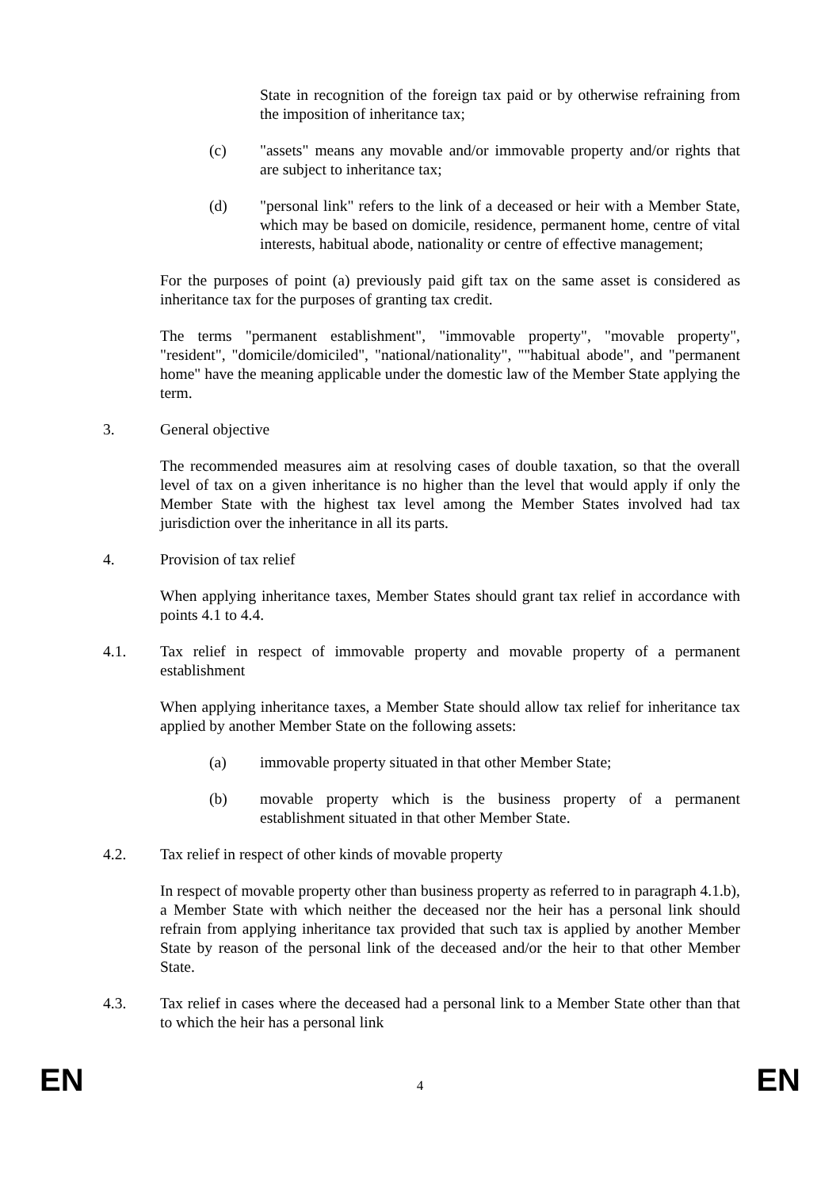State in recognition of the foreign tax paid or by otherwise refraining from the imposition of inheritance tax;
(c) "assets" means any movable and/or immovable property and/or rights that are subject to inheritance tax;
(d) "personal link" refers to the link of a deceased or heir with a Member State, which may be based on domicile, residence, permanent home, centre of vital interests, habitual abode, nationality or centre of effective management;
For the purposes of point (a) previously paid gift tax on the same asset is considered as inheritance tax for the purposes of granting tax credit.
The terms "permanent establishment", "immovable property", "movable property", "resident", "domicile/domiciled", "national/nationality", ""habitual abode", and "permanent home" have the meaning applicable under the domestic law of the Member State applying the term.
3. General objective
The recommended measures aim at resolving cases of double taxation, so that the overall level of tax on a given inheritance is no higher than the level that would apply if only the Member State with the highest tax level among the Member States involved had tax jurisdiction over the inheritance in all its parts.
4. Provision of tax relief
When applying inheritance taxes, Member States should grant tax relief in accordance with points 4.1 to 4.4.
4.1. Tax relief in respect of immovable property and movable property of a permanent establishment
When applying inheritance taxes, a Member State should allow tax relief for inheritance tax applied by another Member State on the following assets:
(a) immovable property situated in that other Member State;
(b) movable property which is the business property of a permanent establishment situated in that other Member State.
4.2. Tax relief in respect of other kinds of movable property
In respect of movable property other than business property as referred to in paragraph 4.1.b), a Member State with which neither the deceased nor the heir has a personal link should refrain from applying inheritance tax provided that such tax is applied by another Member State by reason of the personal link of the deceased and/or the heir to that other Member State.
4.3. Tax relief in cases where the deceased had a personal link to a Member State other than that to which the heir has a personal link
EN 4 EN